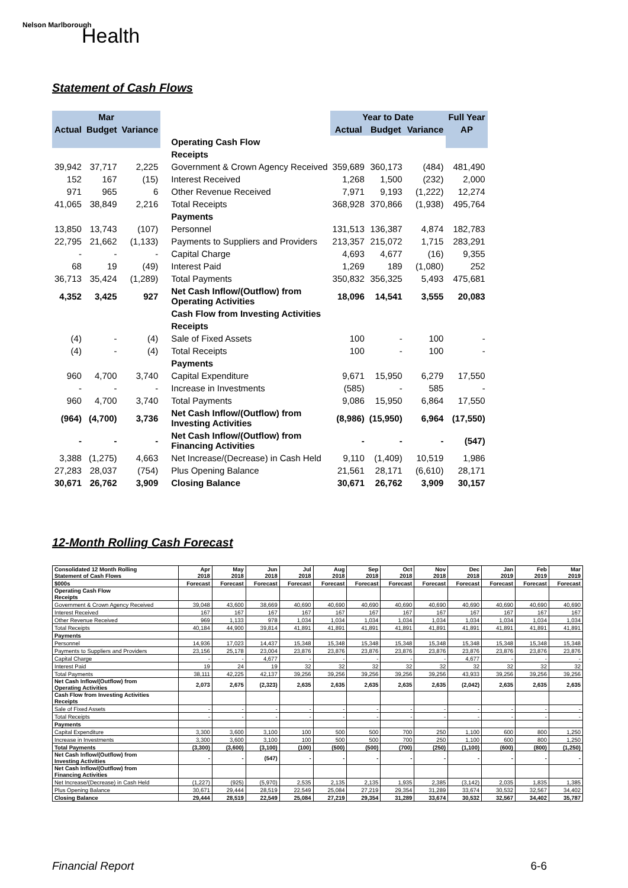Nelson Marlborough
Health
Statement of Cash Flows
| Mar | | | | Year to Date | | | Full Year |
| --- | --- | --- | --- | --- | --- | --- | --- |
| Actual | Budget | Variance | | Actual | Budget | Variance | AP |
| | | | Operating Cash Flow | | | | |
| | | | Receipts | | | | |
| 39,942 | 37,717 | 2,225 | Government & Crown Agency Received | 359,689 | 360,173 | (484) | 481,490 |
| 152 | 167 | (15) | Interest Received | 1,268 | 1,500 | (232) | 2,000 |
| 971 | 965 | 6 | Other Revenue Received | 7,971 | 9,193 | (1,222) | 12,274 |
| 41,065 | 38,849 | 2,216 | Total Receipts | 368,928 | 370,866 | (1,938) | 495,764 |
| | | | Payments | | | | |
| 13,850 | 13,743 | (107) | Personnel | 131,513 | 136,387 | 4,874 | 182,783 |
| 22,795 | 21,662 | (1,133) | Payments to Suppliers and Providers | 213,357 | 215,072 | 1,715 | 283,291 |
| - | - | - | Capital Charge | 4,693 | 4,677 | (16) | 9,355 |
| 68 | 19 | (49) | Interest Paid | 1,269 | 189 | (1,080) | 252 |
| 36,713 | 35,424 | (1,289) | Total Payments | 350,832 | 356,325 | 5,493 | 475,681 |
| 4,352 | 3,425 | 927 | Net Cash Inflow/(Outflow) from Operating Activities | 18,096 | 14,541 | 3,555 | 20,083 |
| | | | Cash Flow from Investing Activities | | | | |
| | | | Receipts | | | | |
| (4) | - | (4) | Sale of Fixed Assets | 100 | - | 100 | - |
| (4) | - | (4) | Total Receipts | 100 | - | 100 | - |
| | | | Payments | | | | |
| 960 | 4,700 | 3,740 | Capital Expenditure | 9,671 | 15,950 | 6,279 | 17,550 |
| - | - | - | Increase in Investments | (585) | - | 585 | - |
| 960 | 4,700 | 3,740 | Total Payments | 9,086 | 15,950 | 6,864 | 17,550 |
| (964) | (4,700) | 3,736 | Net Cash Inflow/(Outflow) from Investing Activities | (8,986) | (15,950) | 6,964 | (17,550) |
| - | - | - | Net Cash Inflow/(Outflow) from Financing Activities | - | - | - | (547) |
| 3,388 | (1,275) | 4,663 | Net Increase/(Decrease) in Cash Held | 9,110 | (1,409) | 10,519 | 1,986 |
| 27,283 | 28,037 | (754) | Plus Opening Balance | 21,561 | 28,171 | (6,610) | 28,171 |
| 30,671 | 26,762 | 3,909 | Closing Balance | 30,671 | 26,762 | 3,909 | 30,157 |
12-Month Rolling Cash Forecast
| Consolidated 12 Month Rolling Statement of Cash Flows | Apr 2018 | May 2018 | Jun 2018 | Jul 2018 | Aug 2018 | Sep 2018 | Oct 2018 | Nov 2018 | Dec 2018 | Jan 2019 | Feb 2019 | Mar 2019 |
| --- | --- | --- | --- | --- | --- | --- | --- | --- | --- | --- | --- | --- |
| $000s | Forecast | Forecast | Forecast | Forecast | Forecast | Forecast | Forecast | Forecast | Forecast | Forecast | Forecast | Forecast |
| Operating Cash Flow Receipts | | | | | | | | | | | | |
| Government & Crown Agency Received | 39,048 | 43,600 | 38,669 | 40,690 | 40,690 | 40,690 | 40,690 | 40,690 | 40,690 | 40,690 | 40,690 | 40,690 |
| Interest Received | 167 | 167 | 167 | 167 | 167 | 167 | 167 | 167 | 167 | 167 | 167 | 167 |
| Other Revenue Received | 969 | 1,133 | 978 | 1,034 | 1,034 | 1,034 | 1,034 | 1,034 | 1,034 | 1,034 | 1,034 | 1,034 |
| Total Receipts | 40,184 | 44,900 | 39,814 | 41,891 | 41,891 | 41,891 | 41,891 | 41,891 | 41,891 | 41,891 | 41,891 | 41,891 |
| Payments | | | | | | | | | | | | |
| Personnel | 14,936 | 17,023 | 14,437 | 15,348 | 15,348 | 15,348 | 15,348 | 15,348 | 15,348 | 15,348 | 15,348 | 15,348 |
| Payments to Suppliers and Providers | 23,156 | 25,178 | 23,004 | 23,876 | 23,876 | 23,876 | 23,876 | 23,876 | 23,876 | 23,876 | 23,876 | 23,876 |
| Capital Charge | - | - | 4,677 | - | - | - | - | - | 4,677 | - | - | - |
| Interest Paid | 19 | 24 | 19 | 32 | 32 | 32 | 32 | 32 | 32 | 32 | 32 | 32 |
| Total Payments | 38,111 | 42,225 | 42,137 | 39,256 | 39,256 | 39,256 | 39,256 | 39,256 | 43,933 | 39,256 | 39,256 | 39,256 |
| Net Cash Inflow/(Outflow) from Operating Activities | 2,073 | 2,675 | (2,323) | 2,635 | 2,635 | 2,635 | 2,635 | 2,635 | (2,042) | 2,635 | 2,635 | 2,635 |
| Cash Flow from Investing Activities Receipts | | | | | | | | | | | | |
| Sale of Fixed Assets | - | - | - | - | - | - | - | - | - | - | - | - |
| Total Receipts | - | - | - | - | - | - | - | - | - | - | - | - |
| Payments | | | | | | | | | | | | |
| Capital Expenditure | 3,300 | 3,600 | 3,100 | 100 | 500 | 500 | 700 | 250 | 1,100 | 600 | 800 | 1,250 |
| Increase in Investments | 3,300 | 3,600 | 3,100 | 100 | 500 | 500 | 700 | 250 | 1,100 | 600 | 800 | 1,250 |
| Total Payments | (3,300) | (3,600) | (3,100) | (100) | (500) | (500) | (700) | (250) | (1,100) | (600) | (800) | (1,250) |
| Net Cash Inflow/(Outflow) from Investing Activities | - | - | (547) | - | - | - | - | - | - | - | - | - |
| Net Cash Inflow/(Outflow) from Financing Activities | | | | | | | | | | | | |
| Net Increase/(Decrease) in Cash Held | (1,227) | (925) | (5,970) | 2,535 | 2,135 | 2,135 | 1,935 | 2,385 | (3,142) | 2,035 | 1,835 | 1,385 |
| Plus Opening Balance | 30,671 | 29,444 | 28,519 | 22,549 | 25,084 | 27,219 | 29,354 | 31,289 | 33,674 | 30,532 | 32,567 | 34,402 |
| Closing Balance | 29,444 | 28,519 | 22,549 | 25,084 | 27,219 | 29,354 | 31,289 | 33,674 | 30,532 | 32,567 | 34,402 | 35,787 |
Financial Report 6-6